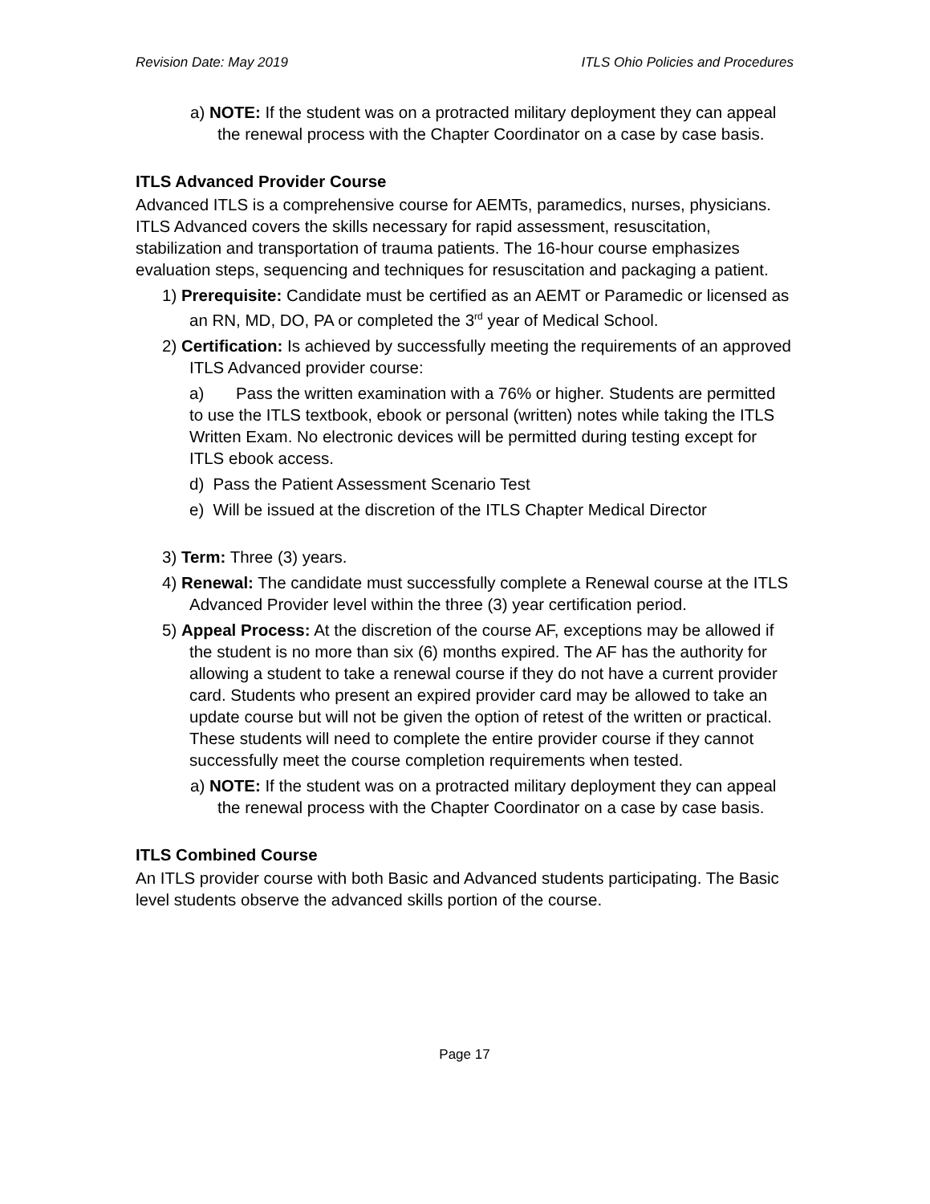Revision Date: May 2019 ITLS Ohio Policies and Procedures
a) NOTE: If the student was on a protracted military deployment they can appeal the renewal process with the Chapter Coordinator on a case by case basis.
ITLS Advanced Provider Course
Advanced ITLS is a comprehensive course for AEMTs, paramedics, nurses, physicians. ITLS Advanced covers the skills necessary for rapid assessment, resuscitation, stabilization and transportation of trauma patients. The 16-hour course emphasizes evaluation steps, sequencing and techniques for resuscitation and packaging a patient.
1) Prerequisite: Candidate must be certified as an AEMT or Paramedic or licensed as an RN, MD, DO, PA or completed the 3<sup>rd</sup> year of Medical School.
2) Certification: Is achieved by successfully meeting the requirements of an approved ITLS Advanced provider course:
a) Pass the written examination with a 76% or higher. Students are permitted to use the ITLS textbook, ebook or personal (written) notes while taking the ITLS Written Exam. No electronic devices will be permitted during testing except for ITLS ebook access.
d) Pass the Patient Assessment Scenario Test
e) Will be issued at the discretion of the ITLS Chapter Medical Director
3) Term: Three (3) years.
4) Renewal: The candidate must successfully complete a Renewal course at the ITLS Advanced Provider level within the three (3) year certification period.
5) Appeal Process: At the discretion of the course AF, exceptions may be allowed if the student is no more than six (6) months expired. The AF has the authority for allowing a student to take a renewal course if they do not have a current provider card. Students who present an expired provider card may be allowed to take an update course but will not be given the option of retest of the written or practical. These students will need to complete the entire provider course if they cannot successfully meet the course completion requirements when tested.
a) NOTE: If the student was on a protracted military deployment they can appeal the renewal process with the Chapter Coordinator on a case by case basis.
ITLS Combined Course
An ITLS provider course with both Basic and Advanced students participating. The Basic level students observe the advanced skills portion of the course.
Page 17